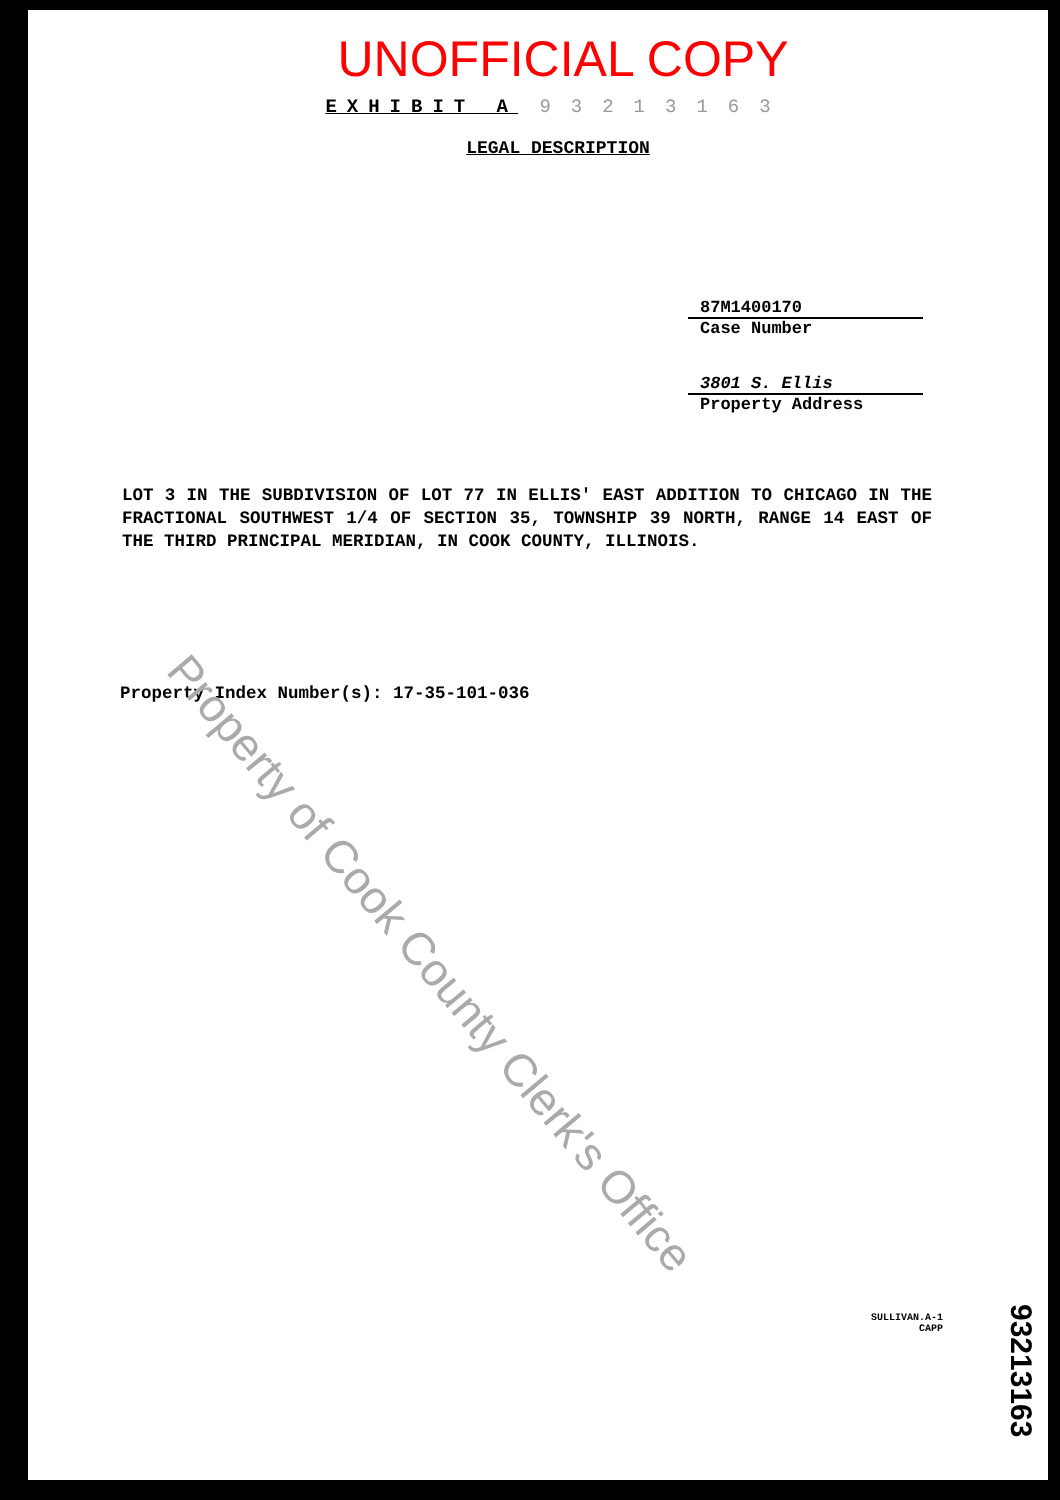UNOFFICIAL COPY
EXHIBIT A 93213163
LEGAL DESCRIPTION
87M1400170
Case Number
3801 S. Ellis
Property Address
LOT 3 IN THE SUBDIVISION OF LOT 77 IN ELLIS' EAST ADDITION TO CHICAGO IN THE FRACTIONAL SOUTHWEST 1/4 OF SECTION 35, TOWNSHIP 39 NORTH, RANGE 14 EAST OF THE THIRD PRINCIPAL MERIDIAN, IN COOK COUNTY, ILLINOIS.
Property Index Number(s): 17-35-101-036
SULLIVAN.A-1
CAPP
93213163
Property of Cook County Clerk's Office